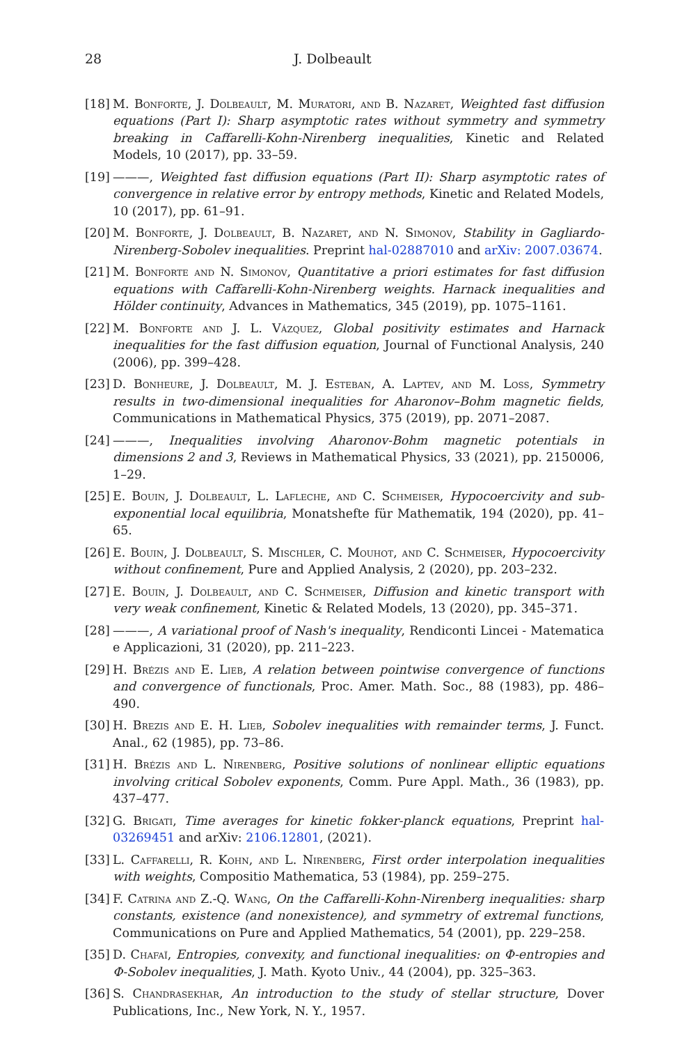28 J. Dolbeault
[18] M. Bonforte, J. Dolbeault, M. Muratori, and B. Nazaret, Weighted fast diffusion equations (Part I): Sharp asymptotic rates without symmetry and symmetry breaking in Caffarelli-Kohn-Nirenberg inequalities, Kinetic and Related Models, 10 (2017), pp. 33–59.
[19] ———, Weighted fast diffusion equations (Part II): Sharp asymptotic rates of convergence in relative error by entropy methods, Kinetic and Related Models, 10 (2017), pp. 61–91.
[20] M. Bonforte, J. Dolbeault, B. Nazaret, and N. Simonov, Stability in Gagliardo-Nirenberg-Sobolev inequalities. Preprint hal-02887010 and arXiv: 2007.03674.
[21] M. Bonforte and N. Simonov, Quantitative a priori estimates for fast diffusion equations with Caffarelli-Kohn-Nirenberg weights. Harnack inequalities and Hölder continuity, Advances in Mathematics, 345 (2019), pp. 1075–1161.
[22] M. Bonforte and J. L. Vázquez, Global positivity estimates and Harnack inequalities for the fast diffusion equation, Journal of Functional Analysis, 240 (2006), pp. 399–428.
[23] D. Bonheure, J. Dolbeault, M. J. Esteban, A. Laptev, and M. Loss, Symmetry results in two-dimensional inequalities for Aharonov–Bohm magnetic fields, Communications in Mathematical Physics, 375 (2019), pp. 2071–2087.
[24] ———, Inequalities involving Aharonov-Bohm magnetic potentials in dimensions 2 and 3, Reviews in Mathematical Physics, 33 (2021), pp. 2150006, 1–29.
[25] E. Bouin, J. Dolbeault, L. Lafleche, and C. Schmeiser, Hypocoercivity and sub-exponential local equilibria, Monatshefte für Mathematik, 194 (2020), pp. 41–65.
[26] E. Bouin, J. Dolbeault, S. Mischler, C. Mouhot, and C. Schmeiser, Hypocoercivity without confinement, Pure and Applied Analysis, 2 (2020), pp. 203–232.
[27] E. Bouin, J. Dolbeault, and C. Schmeiser, Diffusion and kinetic transport with very weak confinement, Kinetic & Related Models, 13 (2020), pp. 345–371.
[28] ———, A variational proof of Nash's inequality, Rendiconti Lincei - Matematica e Applicazioni, 31 (2020), pp. 211–223.
[29] H. Brézis and E. Lieb, A relation between pointwise convergence of functions and convergence of functionals, Proc. Amer. Math. Soc., 88 (1983), pp. 486–490.
[30] H. Brezis and E. H. Lieb, Sobolev inequalities with remainder terms, J. Funct. Anal., 62 (1985), pp. 73–86.
[31] H. Brézis and L. Nirenberg, Positive solutions of nonlinear elliptic equations involving critical Sobolev exponents, Comm. Pure Appl. Math., 36 (1983), pp. 437–477.
[32] G. Brigati, Time averages for kinetic fokker-planck equations, Preprint hal-03269451 and arXiv: 2106.12801, (2021).
[33] L. Caffarelli, R. Kohn, and L. Nirenberg, First order interpolation inequalities with weights, Compositio Mathematica, 53 (1984), pp. 259–275.
[34] F. Catrina and Z.-Q. Wang, On the Caffarelli-Kohn-Nirenberg inequalities: sharp constants, existence (and nonexistence), and symmetry of extremal functions, Communications on Pure and Applied Mathematics, 54 (2001), pp. 229–258.
[35] D. Chafaï, Entropies, convexity, and functional inequalities: on Φ-entropies and Φ-Sobolev inequalities, J. Math. Kyoto Univ., 44 (2004), pp. 325–363.
[36] S. Chandrasekhar, An introduction to the study of stellar structure, Dover Publications, Inc., New York, N. Y., 1957.